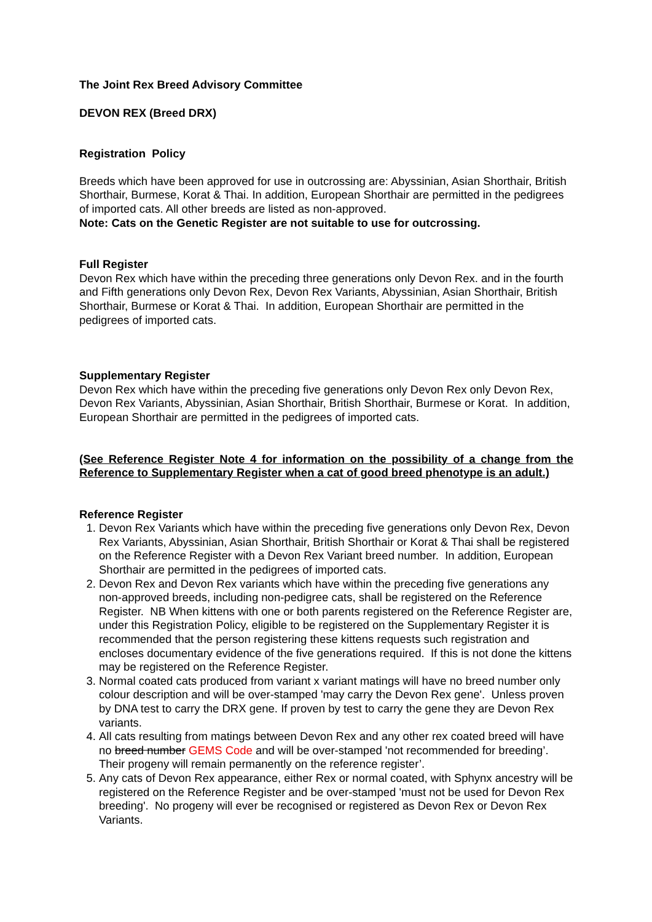The Joint Rex Breed Advisory Committee
DEVON REX (Breed DRX)
Registration Policy
Breeds which have been approved for use in outcrossing are: Abyssinian, Asian Shorthair, British Shorthair, Burmese, Korat & Thai. In addition, European Shorthair are permitted in the pedigrees of imported cats. All other breeds are listed as non-approved.
Note: Cats on the Genetic Register are not suitable to use for outcrossing.
Full Register
Devon Rex which have within the preceding three generations only Devon Rex. and in the fourth and Fifth generations only Devon Rex, Devon Rex Variants, Abyssinian, Asian Shorthair, British Shorthair, Burmese or Korat & Thai. In addition, European Shorthair are permitted in the pedigrees of imported cats.
Supplementary Register
Devon Rex which have within the preceding five generations only Devon Rex only Devon Rex, Devon Rex Variants, Abyssinian, Asian Shorthair, British Shorthair, Burmese or Korat. In addition, European Shorthair are permitted in the pedigrees of imported cats.
(See Reference Register Note 4 for information on the possibility of a change from the Reference to Supplementary Register when a cat of good breed phenotype is an adult.)
Reference Register
1. Devon Rex Variants which have within the preceding five generations only Devon Rex, Devon Rex Variants, Abyssinian, Asian Shorthair, British Shorthair or Korat & Thai shall be registered on the Reference Register with a Devon Rex Variant breed number. In addition, European Shorthair are permitted in the pedigrees of imported cats.
2. Devon Rex and Devon Rex variants which have within the preceding five generations any non-approved breeds, including non-pedigree cats, shall be registered on the Reference Register. NB When kittens with one or both parents registered on the Reference Register are, under this Registration Policy, eligible to be registered on the Supplementary Register it is recommended that the person registering these kittens requests such registration and encloses documentary evidence of the five generations required. If this is not done the kittens may be registered on the Reference Register.
3. Normal coated cats produced from variant x variant matings will have no breed number only colour description and will be over-stamped 'may carry the Devon Rex gene'. Unless proven by DNA test to carry the DRX gene. If proven by test to carry the gene they are Devon Rex variants.
4. All cats resulting from matings between Devon Rex and any other rex coated breed will have no breed number GEMS Code and will be over-stamped 'not recommended for breeding’. Their progeny will remain permanently on the reference register’.
5. Any cats of Devon Rex appearance, either Rex or normal coated, with Sphynx ancestry will be registered on the Reference Register and be over-stamped 'must not be used for Devon Rex breeding'. No progeny will ever be recognised or registered as Devon Rex or Devon Rex Variants.